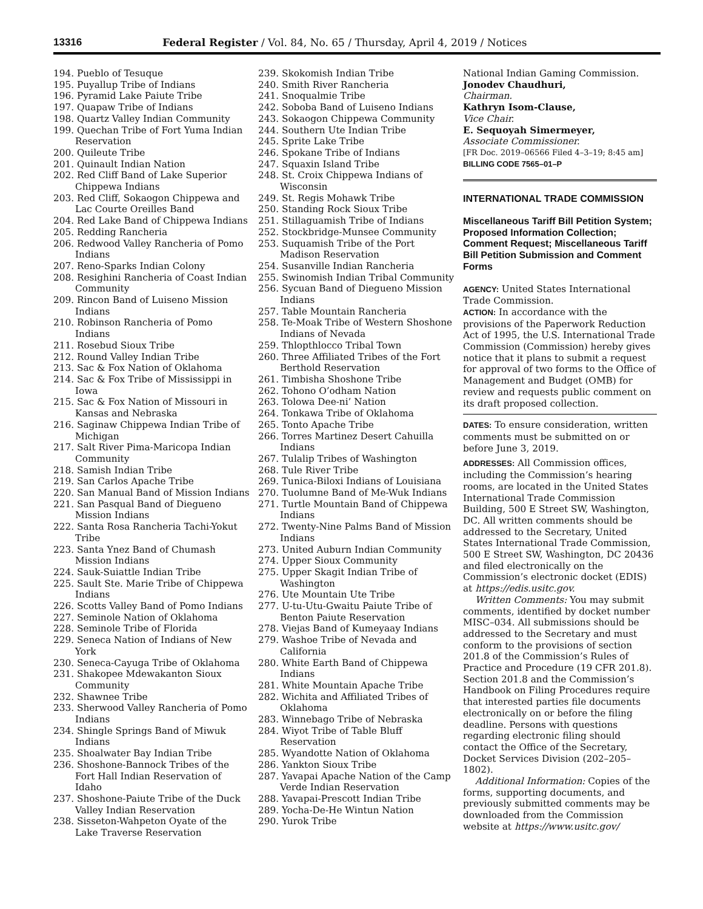13316 Federal Register / Vol. 84, No. 65 / Thursday, April 4, 2019 / Notices
194. Pueblo of Tesuque
195. Puyallup Tribe of Indians
196. Pyramid Lake Paiute Tribe
197. Quapaw Tribe of Indians
198. Quartz Valley Indian Community
199. Quechan Tribe of Fort Yuma Indian Reservation
200. Quileute Tribe
201. Quinault Indian Nation
202. Red Cliff Band of Lake Superior Chippewa Indians
203. Red Cliff, Sokaogon Chippewa and Lac Courte Oreilles Band
204. Red Lake Band of Chippewa Indians
205. Redding Rancheria
206. Redwood Valley Rancheria of Pomo Indians
207. Reno-Sparks Indian Colony
208. Resighini Rancheria of Coast Indian Community
209. Rincon Band of Luiseno Mission Indians
210. Robinson Rancheria of Pomo Indians
211. Rosebud Sioux Tribe
212. Round Valley Indian Tribe
213. Sac & Fox Nation of Oklahoma
214. Sac & Fox Tribe of Mississippi in Iowa
215. Sac & Fox Nation of Missouri in Kansas and Nebraska
216. Saginaw Chippewa Indian Tribe of Michigan
217. Salt River Pima-Maricopa Indian Community
218. Samish Indian Tribe
219. San Carlos Apache Tribe
220. San Manual Band of Mission Indians
221. San Pasqual Band of Diegueno Mission Indians
222. Santa Rosa Rancheria Tachi-Yokut Tribe
223. Santa Ynez Band of Chumash Mission Indians
224. Sauk-Suiattle Indian Tribe
225. Sault Ste. Marie Tribe of Chippewa Indians
226. Scotts Valley Band of Pomo Indians
227. Seminole Nation of Oklahoma
228. Seminole Tribe of Florida
229. Seneca Nation of Indians of New York
230. Seneca-Cayuga Tribe of Oklahoma
231. Shakopee Mdewakanton Sioux Community
232. Shawnee Tribe
233. Sherwood Valley Rancheria of Pomo Indians
234. Shingle Springs Band of Miwuk Indians
235. Shoalwater Bay Indian Tribe
236. Shoshone-Bannock Tribes of the Fort Hall Indian Reservation of Idaho
237. Shoshone-Paiute Tribe of the Duck Valley Indian Reservation
238. Sisseton-Wahpeton Oyate of the Lake Traverse Reservation
239. Skokomish Indian Tribe
240. Smith River Rancheria
241. Snoqualmie Tribe
242. Soboba Band of Luiseno Indians
243. Sokaogon Chippewa Community
244. Southern Ute Indian Tribe
245. Sprite Lake Tribe
246. Spokane Tribe of Indians
247. Squaxin Island Tribe
248. St. Croix Chippewa Indians of Wisconsin
249. St. Regis Mohawk Tribe
250. Standing Rock Sioux Tribe
251. Stillaguamish Tribe of Indians
252. Stockbridge-Munsee Community
253. Suquamish Tribe of the Port Madison Reservation
254. Susanville Indian Rancheria
255. Swinomish Indian Tribal Community
256. Sycuan Band of Diegueno Mission Indians
257. Table Mountain Rancheria
258. Te-Moak Tribe of Western Shoshone Indians of Nevada
259. Thlopthlocco Tribal Town
260. Three Affiliated Tribes of the Fort Berthold Reservation
261. Timbisha Shoshone Tribe
262. Tohono O’odham Nation
263. Tolowa Dee-ni’ Nation
264. Tonkawa Tribe of Oklahoma
265. Tonto Apache Tribe
266. Torres Martinez Desert Cahuilla Indians
267. Tulalip Tribes of Washington
268. Tule River Tribe
269. Tunica-Biloxi Indians of Louisiana
270. Tuolumne Band of Me-Wuk Indians
271. Turtle Mountain Band of Chippewa Indians
272. Twenty-Nine Palms Band of Mission Indians
273. United Auburn Indian Community
274. Upper Sioux Community
275. Upper Skagit Indian Tribe of Washington
276. Ute Mountain Ute Tribe
277. U-tu-Utu-Gwaitu Paiute Tribe of Benton Paiute Reservation
278. Viejas Band of Kumeyaay Indians
279. Washoe Tribe of Nevada and California
280. White Earth Band of Chippewa Indians
281. White Mountain Apache Tribe
282. Wichita and Affiliated Tribes of Oklahoma
283. Winnebago Tribe of Nebraska
284. Wiyot Tribe of Table Bluff Reservation
285. Wyandotte Nation of Oklahoma
286. Yankton Sioux Tribe
287. Yavapai Apache Nation of the Camp Verde Indian Reservation
288. Yavapai-Prescott Indian Tribe
289. Yocha-De-He Wintun Nation
290. Yurok Tribe
National Indian Gaming Commission.
Jonodev Chaudhuri,
Chairman.
Kathryn Isom-Clause,
Vice Chair.
E. Sequoyah Simermeyer,
Associate Commissioner.
[FR Doc. 2019–06566 Filed 4–3–19; 8:45 am]
BILLING CODE 7565–01–P
INTERNATIONAL TRADE COMMISSION
Miscellaneous Tariff Bill Petition System; Proposed Information Collection; Comment Request; Miscellaneous Tariff Bill Petition Submission and Comment Forms
AGENCY: United States International Trade Commission.
ACTION: In accordance with the provisions of the Paperwork Reduction Act of 1995, the U.S. International Trade Commission (Commission) hereby gives notice that it plans to submit a request for approval of two forms to the Office of Management and Budget (OMB) for review and requests public comment on its draft proposed collection.
DATES: To ensure consideration, written comments must be submitted on or before June 3, 2019.
ADDRESSES: All Commission offices, including the Commission’s hearing rooms, are located in the United States International Trade Commission Building, 500 E Street SW, Washington, DC. All written comments should be addressed to the Secretary, United States International Trade Commission, 500 E Street SW, Washington, DC 20436 and filed electronically on the Commission’s electronic docket (EDIS) at https://edis.usitc.gov.
Written Comments: You may submit comments, identified by docket number MISC–034. All submissions should be addressed to the Secretary and must conform to the provisions of section 201.8 of the Commission’s Rules of Practice and Procedure (19 CFR 201.8). Section 201.8 and the Commission’s Handbook on Filing Procedures require that interested parties file documents electronically on or before the filing deadline. Persons with questions regarding electronic filing should contact the Office of the Secretary, Docket Services Division (202–205–1802).
Additional Information: Copies of the forms, supporting documents, and previously submitted comments may be downloaded from the Commission website at https://www.usitc.gov/